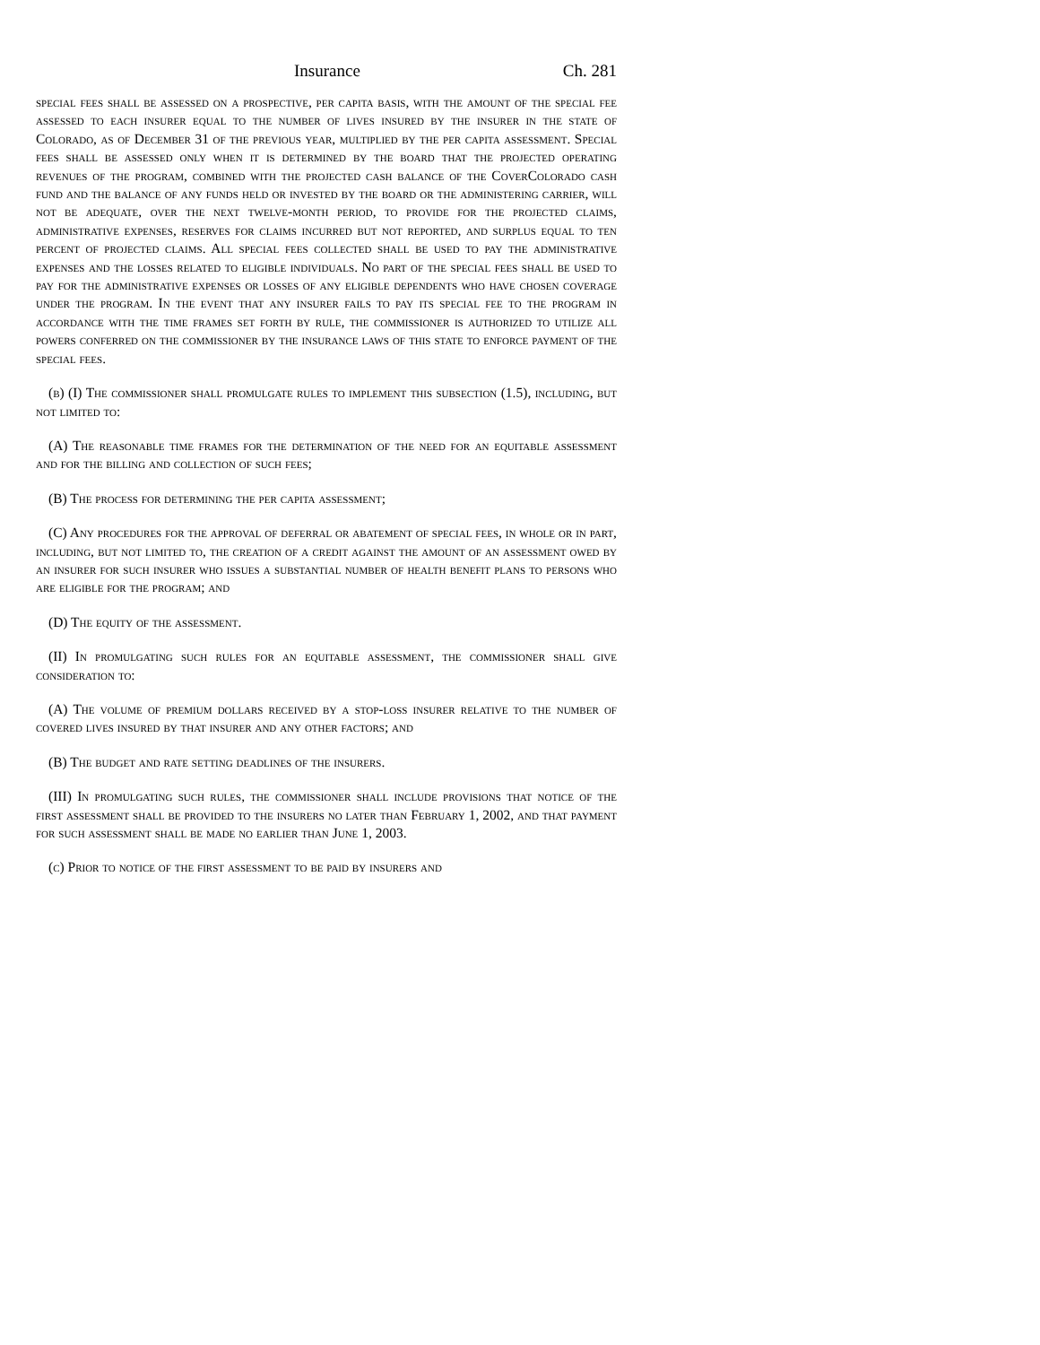Insurance Ch. 281
special fees shall be assessed on a prospective, per capita basis, with the amount of the special fee assessed to each insurer equal to the number of lives insured by the insurer in the state of Colorado, as of December 31 of the previous year, multiplied by the per capita assessment. Special fees shall be assessed only when it is determined by the board that the projected operating revenues of the program, combined with the projected cash balance of the CoverColorado cash fund and the balance of any funds held or invested by the board or the administering carrier, will not be adequate, over the next twelve-month period, to provide for the projected claims, administrative expenses, reserves for claims incurred but not reported, and surplus equal to ten percent of projected claims. All special fees collected shall be used to pay the administrative expenses and the losses related to eligible individuals. No part of the special fees shall be used to pay for the administrative expenses or losses of any eligible dependents who have chosen coverage under the program. In the event that any insurer fails to pay its special fee to the program in accordance with the time frames set forth by rule, the commissioner is authorized to utilize all powers conferred on the commissioner by the insurance laws of this state to enforce payment of the special fees.
(b) (I) The commissioner shall promulgate rules to implement this subsection (1.5), including, but not limited to:
(A) The reasonable time frames for the determination of the need for an equitable assessment and for the billing and collection of such fees;
(B) The process for determining the per capita assessment;
(C) Any procedures for the approval of deferral or abatement of special fees, in whole or in part, including, but not limited to, the creation of a credit against the amount of an assessment owed by an insurer for such insurer who issues a substantial number of health benefit plans to persons who are eligible for the program; and
(D) The equity of the assessment.
(II) In promulgating such rules for an equitable assessment, the commissioner shall give consideration to:
(A) The volume of premium dollars received by a stop-loss insurer relative to the number of covered lives insured by that insurer and any other factors; and
(B) The budget and rate setting deadlines of the insurers.
(III) In promulgating such rules, the commissioner shall include provisions that notice of the first assessment shall be provided to the insurers no later than February 1, 2002, and that payment for such assessment shall be made no earlier than June 1, 2003.
(c) Prior to notice of the first assessment to be paid by insurers and